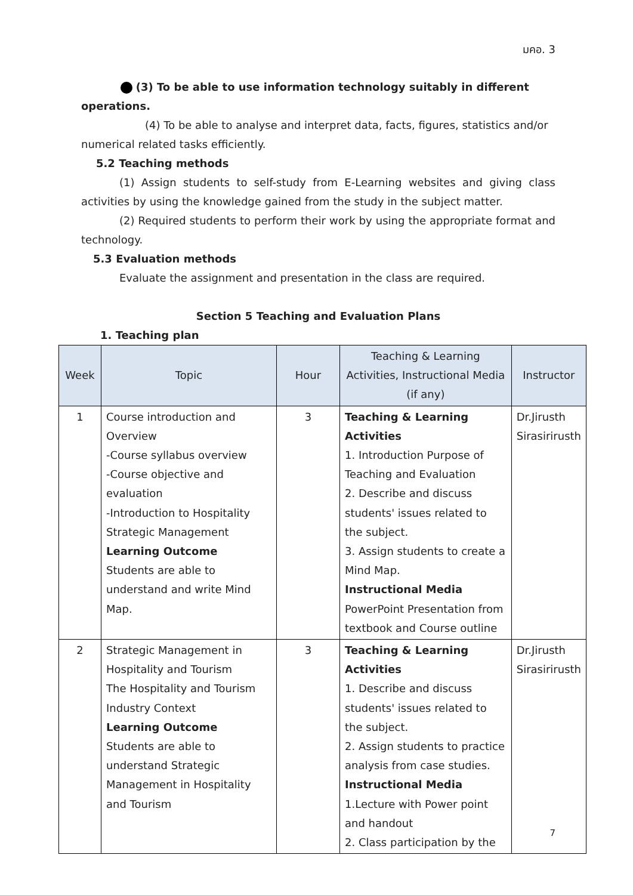มคอ. 3
(3) To be able to use information technology suitably in different
operations.
(4) To be able to analyse and interpret data, facts, figures, statistics and/or numerical related tasks efficiently.
5.2 Teaching methods
(1) Assign students to self-study from E-Learning websites and giving class activities by using the knowledge gained from the study in the subject matter.
(2) Required students to perform their work by using the appropriate format and technology.
5.3 Evaluation methods
Evaluate the assignment and presentation in the class are required.
Section 5 Teaching and Evaluation Plans
1. Teaching plan
| Week | Topic | Hour | Teaching & Learning Activities, Instructional Media (if any) | Instructor |
| --- | --- | --- | --- | --- |
| 1 | Course introduction and Overview -Course syllabus overview -Course objective and evaluation -Introduction to Hospitality Strategic Management Learning Outcome Students are able to understand and write Mind Map. | 3 | Teaching & Learning Activities 1. Introduction Purpose of Teaching and Evaluation 2. Describe and discuss students' issues related to the subject. 3. Assign students to create a Mind Map. Instructional Media PowerPoint Presentation from textbook and Course outline | Dr.Jirusth Sirasirirusth |
| 2 | Strategic Management in Hospitality and Tourism The Hospitality and Tourism Industry Context Learning Outcome Students are able to understand Strategic Management in Hospitality and Tourism | 3 | Teaching & Learning Activities 1. Describe and discuss students' issues related to the subject. 2. Assign students to practice analysis from case studies. Instructional Media 1.Lecture with Power point and handout 2. Class participation by the | Dr.Jirusth Sirasirirusth |
7